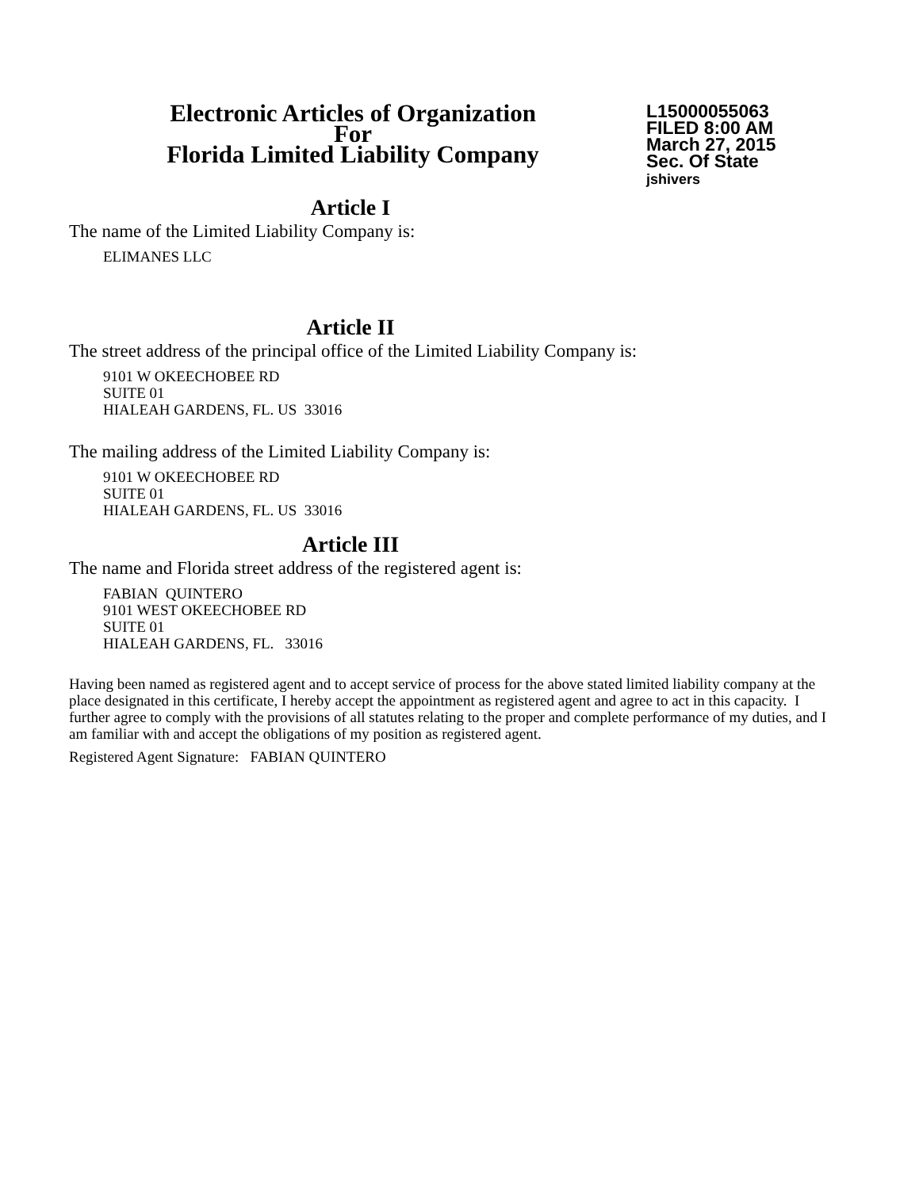Electronic Articles of Organization
For
Florida Limited Liability Company
L15000055063
FILED 8:00 AM
March 27, 2015
Sec. Of State
jshivers
Article I
The name of the Limited Liability Company is:
ELIMANES LLC
Article II
The street address of the principal office of the Limited Liability Company is:
9101 W OKEECHOBEE RD
SUITE 01
HIALEAH GARDENS, FL. US 33016
The mailing address of the Limited Liability Company is:
9101 W OKEECHOBEE RD
SUITE 01
HIALEAH GARDENS, FL. US 33016
Article III
The name and Florida street address of the registered agent is:
FABIAN QUINTERO
9101 WEST OKEECHOBEE RD
SUITE 01
HIALEAH GARDENS, FL. 33016
Having been named as registered agent and to accept service of process for the above stated limited liability company at the place designated in this certificate, I hereby accept the appointment as registered agent and agree to act in this capacity. I further agree to comply with the provisions of all statutes relating to the proper and complete performance of my duties, and I am familiar with and accept the obligations of my position as registered agent.
Registered Agent Signature: FABIAN QUINTERO